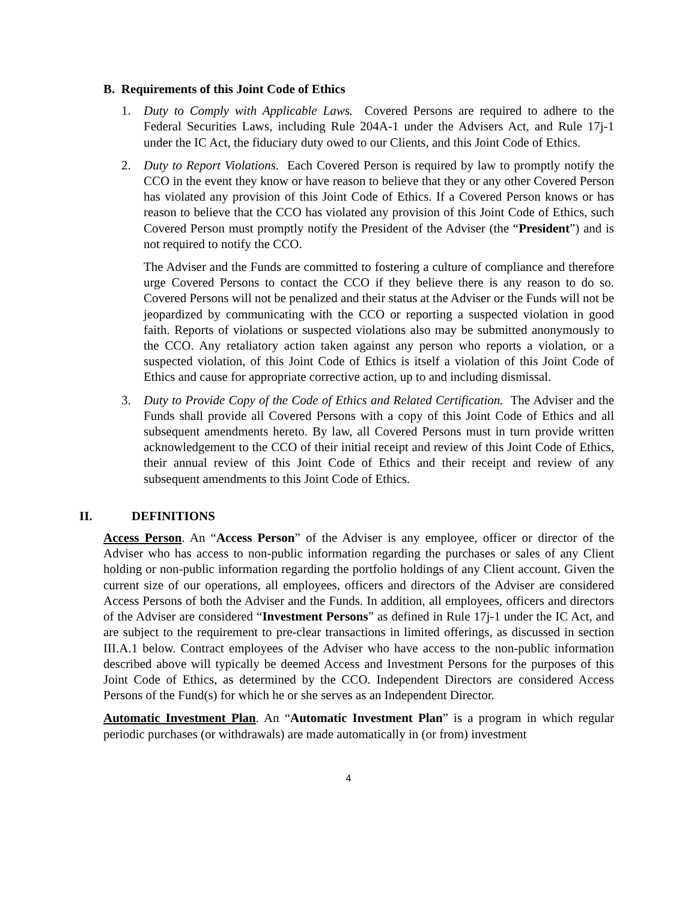B. Requirements of this Joint Code of Ethics
1. Duty to Comply with Applicable Laws. Covered Persons are required to adhere to the Federal Securities Laws, including Rule 204A-1 under the Advisers Act, and Rule 17j-1 under the IC Act, the fiduciary duty owed to our Clients, and this Joint Code of Ethics.
2. Duty to Report Violations. Each Covered Person is required by law to promptly notify the CCO in the event they know or have reason to believe that they or any other Covered Person has violated any provision of this Joint Code of Ethics. If a Covered Person knows or has reason to believe that the CCO has violated any provision of this Joint Code of Ethics, such Covered Person must promptly notify the President of the Adviser (the “President”) and is not required to notify the CCO.
The Adviser and the Funds are committed to fostering a culture of compliance and therefore urge Covered Persons to contact the CCO if they believe there is any reason to do so. Covered Persons will not be penalized and their status at the Adviser or the Funds will not be jeopardized by communicating with the CCO or reporting a suspected violation in good faith. Reports of violations or suspected violations also may be submitted anonymously to the CCO. Any retaliatory action taken against any person who reports a violation, or a suspected violation, of this Joint Code of Ethics is itself a violation of this Joint Code of Ethics and cause for appropriate corrective action, up to and including dismissal.
3. Duty to Provide Copy of the Code of Ethics and Related Certification. The Adviser and the Funds shall provide all Covered Persons with a copy of this Joint Code of Ethics and all subsequent amendments hereto. By law, all Covered Persons must in turn provide written acknowledgement to the CCO of their initial receipt and review of this Joint Code of Ethics, their annual review of this Joint Code of Ethics and their receipt and review of any subsequent amendments to this Joint Code of Ethics.
II. DEFINITIONS
Access Person. An “Access Person” of the Adviser is any employee, officer or director of the Adviser who has access to non-public information regarding the purchases or sales of any Client holding or non-public information regarding the portfolio holdings of any Client account. Given the current size of our operations, all employees, officers and directors of the Adviser are considered Access Persons of both the Adviser and the Funds. In addition, all employees, officers and directors of the Adviser are considered “Investment Persons” as defined in Rule 17j-1 under the IC Act, and are subject to the requirement to pre-clear transactions in limited offerings, as discussed in section III.A.1 below. Contract employees of the Adviser who have access to the non-public information described above will typically be deemed Access and Investment Persons for the purposes of this Joint Code of Ethics, as determined by the CCO. Independent Directors are considered Access Persons of the Fund(s) for which he or she serves as an Independent Director.
Automatic Investment Plan. An “Automatic Investment Plan” is a program in which regular periodic purchases (or withdrawals) are made automatically in (or from) investment
4